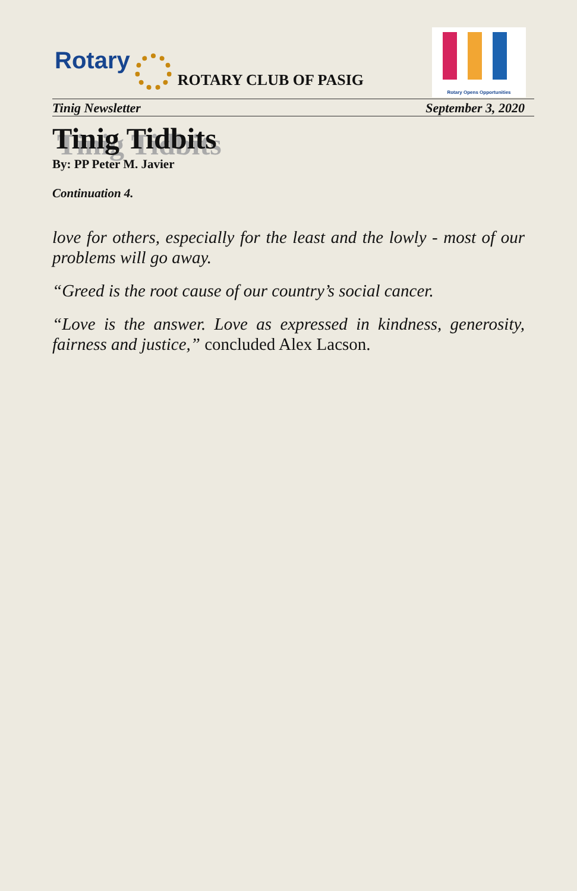Rotary
ROTARY CLUB OF PASIG
Rotary Opens Opportunities
Tinig Newsletter September 3, 2020
Tinig Tidbits
By: PP Peter M. Javier
Continuation 4.
love for others, especially for the least and the lowly - most of our problems will go away.
“Greed is the root cause of our country’s social cancer.
“Love is the answer. Love as expressed in kindness, generosity, fairness and justice,” concluded Alex Lacson.